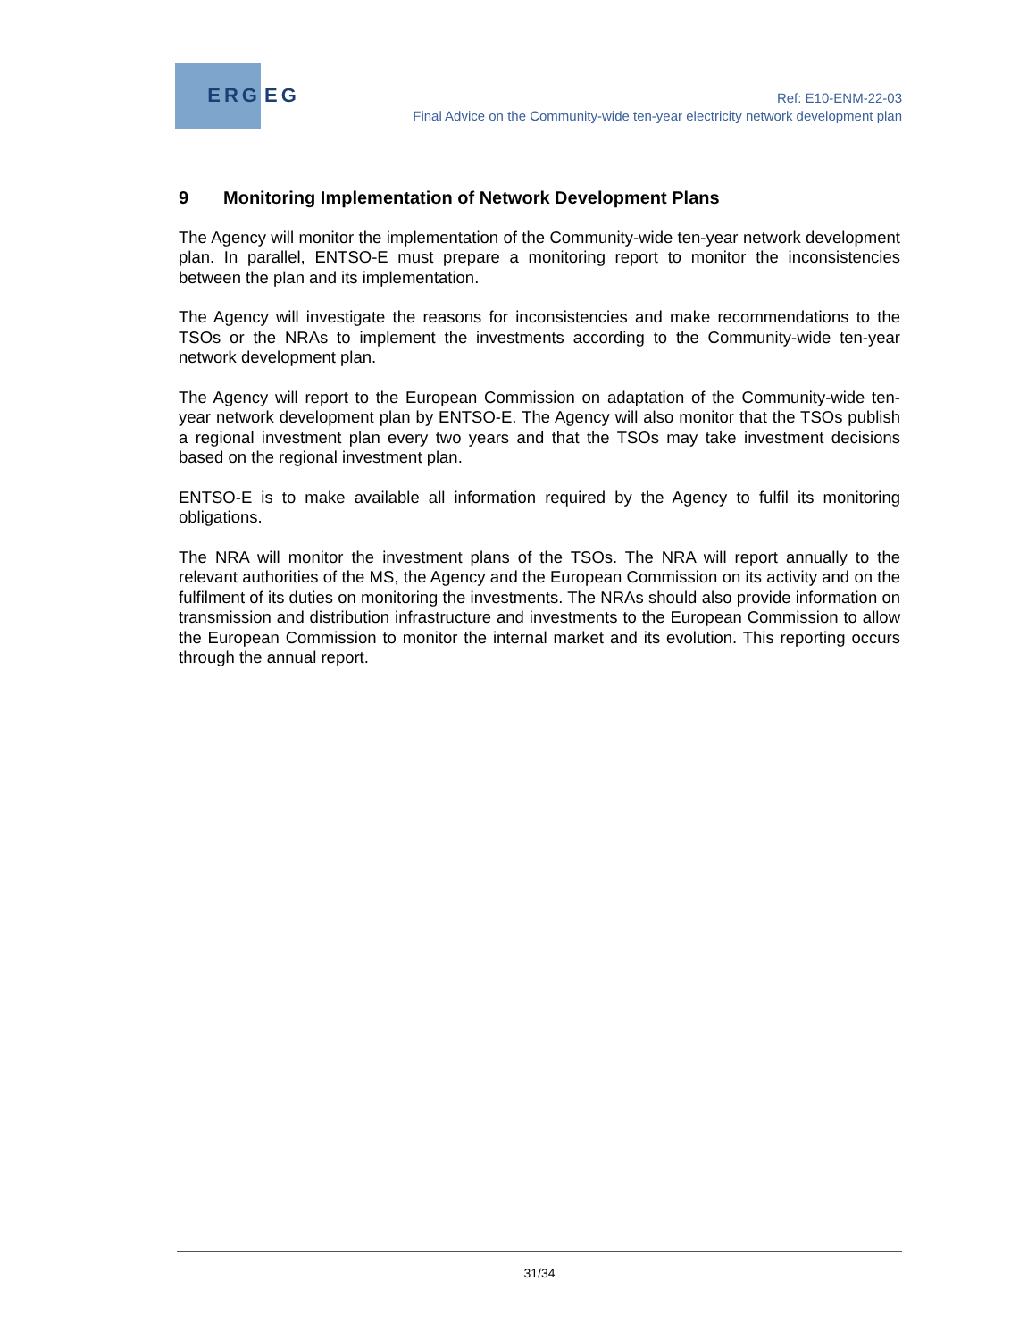ERG
EG
Ref: E10-ENM-22-03
Final Advice on the Community-wide ten-year electricity network development plan
9 Monitoring Implementation of Network Development Plans
The Agency will monitor the implementation of the Community-wide ten-year network development plan. In parallel, ENTSO-E must prepare a monitoring report to monitor the inconsistencies between the plan and its implementation.
The Agency will investigate the reasons for inconsistencies and make recommendations to the TSOs or the NRAs to implement the investments according to the Community-wide ten-year network development plan.
The Agency will report to the European Commission on adaptation of the Community-wide ten-year network development plan by ENTSO-E. The Agency will also monitor that the TSOs publish a regional investment plan every two years and that the TSOs may take investment decisions based on the regional investment plan.
ENTSO-E is to make available all information required by the Agency to fulfil its monitoring obligations.
The NRA will monitor the investment plans of the TSOs. The NRA will report annually to the relevant authorities of the MS, the Agency and the European Commission on its activity and on the fulfilment of its duties on monitoring the investments. The NRAs should also provide information on transmission and distribution infrastructure and investments to the European Commission to allow the European Commission to monitor the internal market and its evolution. This reporting occurs through the annual report.
31/34